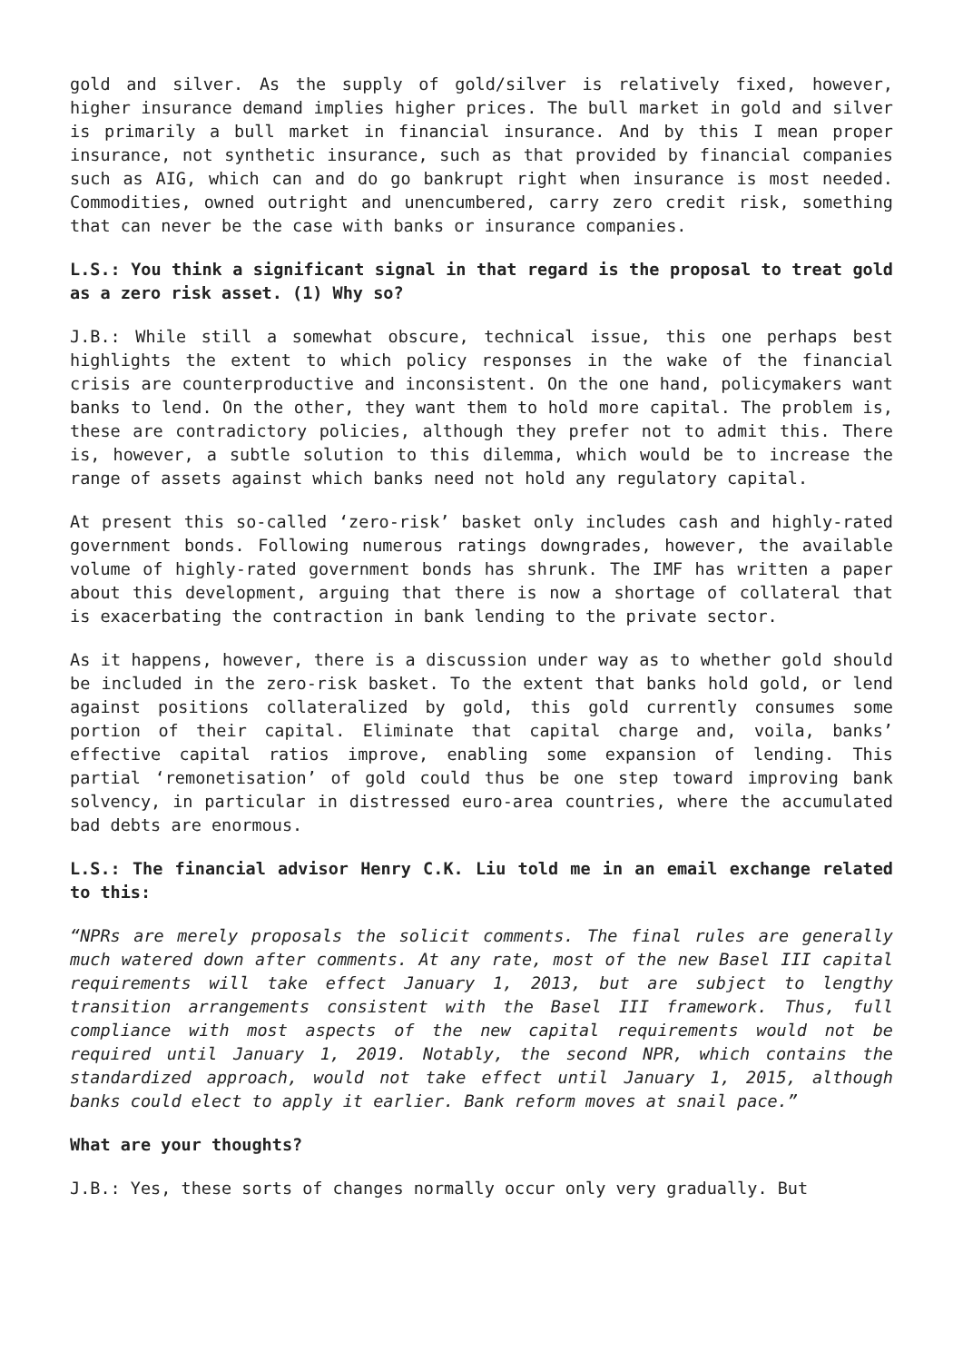gold and silver. As the supply of gold/silver is relatively fixed, however, higher insurance demand implies higher prices. The bull market in gold and silver is primarily a bull market in financial insurance. And by this I mean proper insurance, not synthetic insurance, such as that provided by financial companies such as AIG, which can and do go bankrupt right when insurance is most needed. Commodities, owned outright and unencumbered, carry zero credit risk, something that can never be the case with banks or insurance companies.
L.S.: You think a significant signal in that regard is the proposal to treat gold as a zero risk asset. (1) Why so?
J.B.: While still a somewhat obscure, technical issue, this one perhaps best highlights the extent to which policy responses in the wake of the financial crisis are counterproductive and inconsistent. On the one hand, policymakers want banks to lend. On the other, they want them to hold more capital. The problem is, these are contradictory policies, although they prefer not to admit this. There is, however, a subtle solution to this dilemma, which would be to increase the range of assets against which banks need not hold any regulatory capital.
At present this so-called ‘zero-risk’ basket only includes cash and highly-rated government bonds. Following numerous ratings downgrades, however, the available volume of highly-rated government bonds has shrunk. The IMF has written a paper about this development, arguing that there is now a shortage of collateral that is exacerbating the contraction in bank lending to the private sector.
As it happens, however, there is a discussion under way as to whether gold should be included in the zero-risk basket. To the extent that banks hold gold, or lend against positions collateralized by gold, this gold currently consumes some portion of their capital. Eliminate that capital charge and, voila, banks’ effective capital ratios improve, enabling some expansion of lending. This partial ‘remonetisation’ of gold could thus be one step toward improving bank solvency, in particular in distressed euro-area countries, where the accumulated bad debts are enormous.
L.S.: The financial advisor Henry C.K. Liu told me in an email exchange related to this:
“NPRs are merely proposals the solicit comments. The final rules are generally much watered down after comments. At any rate, most of the new Basel III capital requirements will take effect January 1, 2013, but are subject to lengthy transition arrangements consistent with the Basel III framework. Thus, full compliance with most aspects of the new capital requirements would not be required until January 1, 2019. Notably, the second NPR, which contains the standardized approach, would not take effect until January 1, 2015, although banks could elect to apply it earlier. Bank reform moves at snail pace.”
What are your thoughts?
J.B.: Yes, these sorts of changes normally occur only very gradually. But